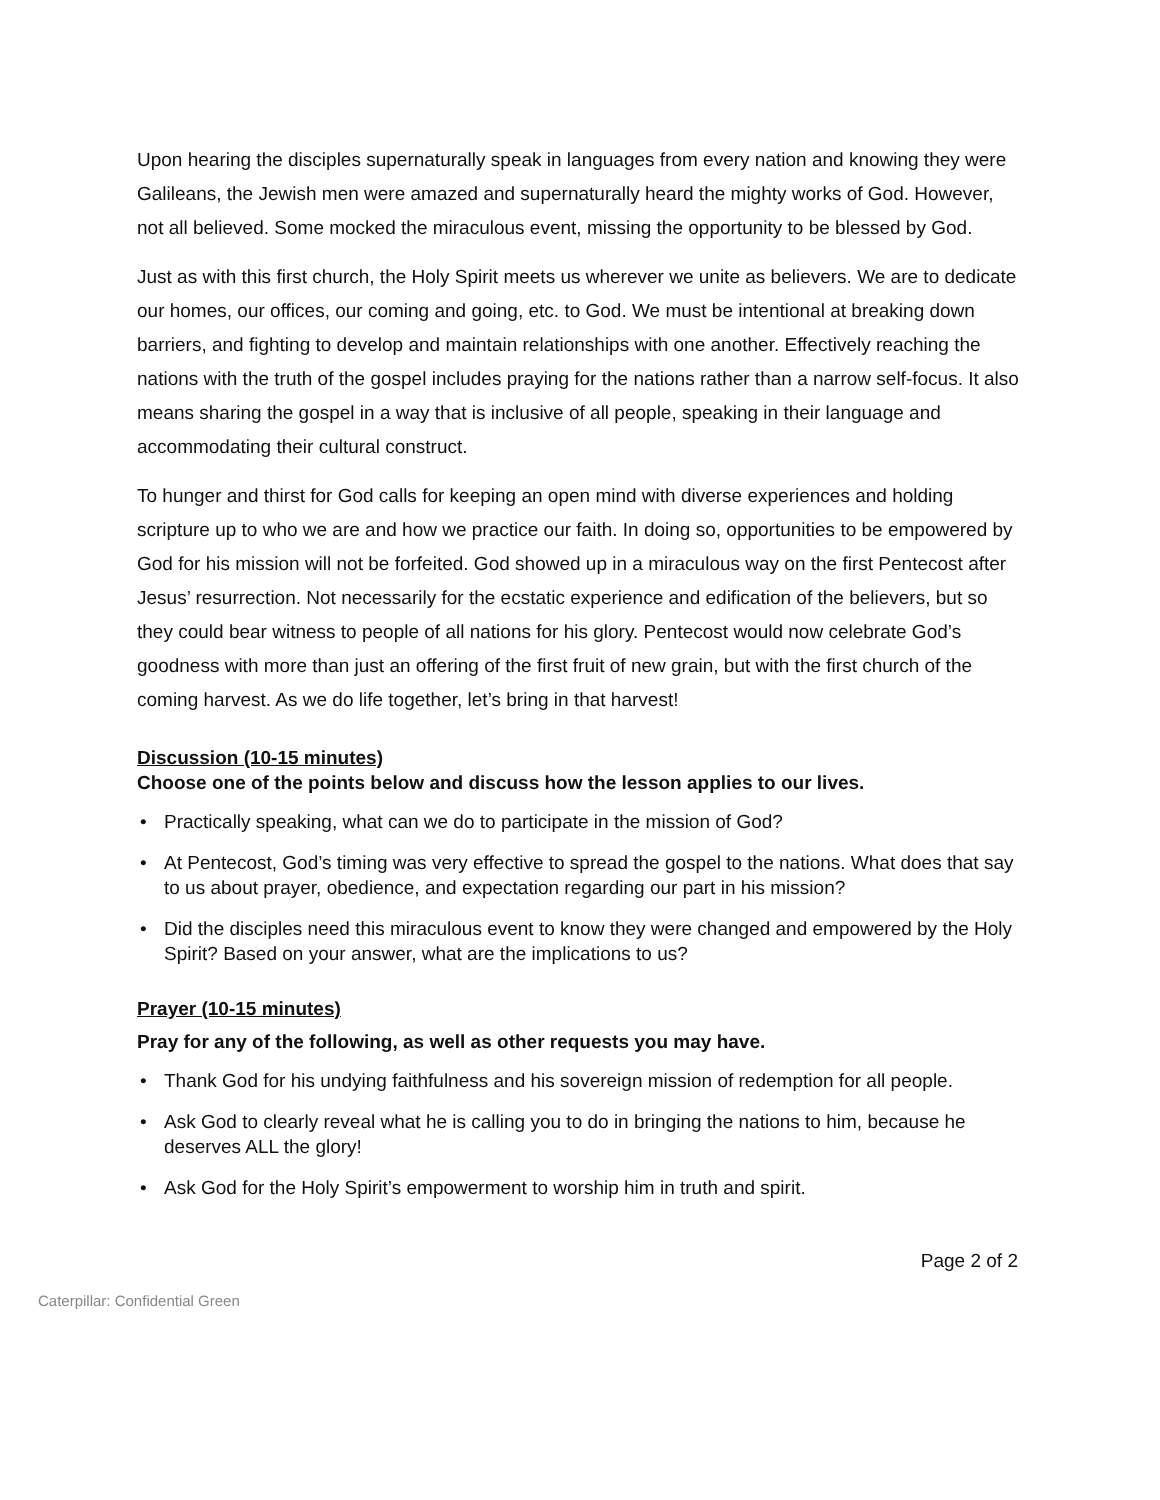Upon hearing the disciples supernaturally speak in languages from every nation and knowing they were Galileans, the Jewish men were amazed and supernaturally heard the mighty works of God. However, not all believed. Some mocked the miraculous event, missing the opportunity to be blessed by God.
Just as with this first church, the Holy Spirit meets us wherever we unite as believers. We are to dedicate our homes, our offices, our coming and going, etc. to God. We must be intentional at breaking down barriers, and fighting to develop and maintain relationships with one another. Effectively reaching the nations with the truth of the gospel includes praying for the nations rather than a narrow self-focus. It also means sharing the gospel in a way that is inclusive of all people, speaking in their language and accommodating their cultural construct.
To hunger and thirst for God calls for keeping an open mind with diverse experiences and holding scripture up to who we are and how we practice our faith. In doing so, opportunities to be empowered by God for his mission will not be forfeited. God showed up in a miraculous way on the first Pentecost after Jesus’ resurrection. Not necessarily for the ecstatic experience and edification of the believers, but so they could bear witness to people of all nations for his glory. Pentecost would now celebrate God’s goodness with more than just an offering of the first fruit of new grain, but with the first church of the coming harvest. As we do life together, let’s bring in that harvest!
Discussion (10-15 minutes)
Choose one of the points below and discuss how the lesson applies to our lives.
Practically speaking, what can we do to participate in the mission of God?
At Pentecost, God’s timing was very effective to spread the gospel to the nations. What does that say to us about prayer, obedience, and expectation regarding our part in his mission?
Did the disciples need this miraculous event to know they were changed and empowered by the Holy Spirit? Based on your answer, what are the implications to us?
Prayer (10-15 minutes)
Pray for any of the following, as well as other requests you may have.
Thank God for his undying faithfulness and his sovereign mission of redemption for all people.
Ask God to clearly reveal what he is calling you to do in bringing the nations to him, because he deserves ALL the glory!
Ask God for the Holy Spirit’s empowerment to worship him in truth and spirit.
Page 2 of 2
Caterpillar: Confidential Green